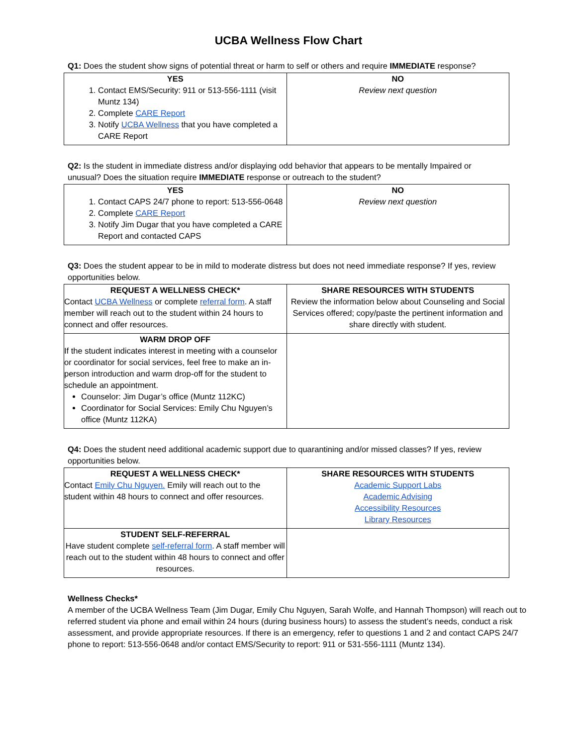UCBA Wellness Flow Chart
Q1: Does the student show signs of potential threat or harm to self or others and require IMMEDIATE response?
| YES 1. Contact EMS/Security: 911 or 513-556-1111 (visit Muntz 134) 2. Complete CARE Report 3. Notify UCBA Wellness that you have completed a CARE Report | NO Review next question |
Q2: Is the student in immediate distress and/or displaying odd behavior that appears to be mentally Impaired or unusual? Does the situation require IMMEDIATE response or outreach to the student?
| YES 1. Contact CAPS 24/7 phone to report: 513-556-0648 2. Complete CARE Report 3. Notify Jim Dugar that you have completed a CARE Report and contacted CAPS | NO Review next question |
Q3: Does the student appear to be in mild to moderate distress but does not need immediate response? If yes, review opportunities below.
| REQUEST A WELLNESS CHECK* Contact UCBA Wellness or complete referral form . A staff member will reach out to the student within 24 hours to connect and offer resources. | SHARE RESOURCES WITH STUDENTS Review the information below about Counseling and Social Services offered; copy/paste the pertinent information and share directly with student. |
| WARM DROP OFF If the student indicates interest in meeting with a counselor or coordinator for social services, feel free to make an in-person introduction and warm drop-off for the student to schedule an appointment. Counselor: Jim Dugar’s office (Muntz 112KC) Coordinator for Social Services: Emily Chu Nguyen’s office (Muntz 112KA) | |
Q4: Does the student need additional academic support due to quarantining and/or missed classes? If yes, review opportunities below.
| REQUEST A WELLNESS CHECK* Contact Emily Chu Nguyen. Emily will reach out to the student within 48 hours to connect and offer resources. | SHARE RESOURCES WITH STUDENTS Academic Support Labs Academic Advising Accessibility Resources Library Resources |
| STUDENT SELF-REFERRAL Have student complete self-referral form . A staff member will reach out to the student within 48 hours to connect and offer resources. | |
Wellness Checks*
A member of the UCBA Wellness Team (Jim Dugar, Emily Chu Nguyen, Sarah Wolfe, and Hannah Thompson) will reach out to referred student via phone and email within 24 hours (during business hours) to assess the student’s needs, conduct a risk assessment, and provide appropriate resources. If there is an emergency, refer to questions 1 and 2 and contact CAPS 24/7 phone to report: 513-556-0648 and/or contact EMS/Security to report: 911 or 531-556-1111 (Muntz 134).